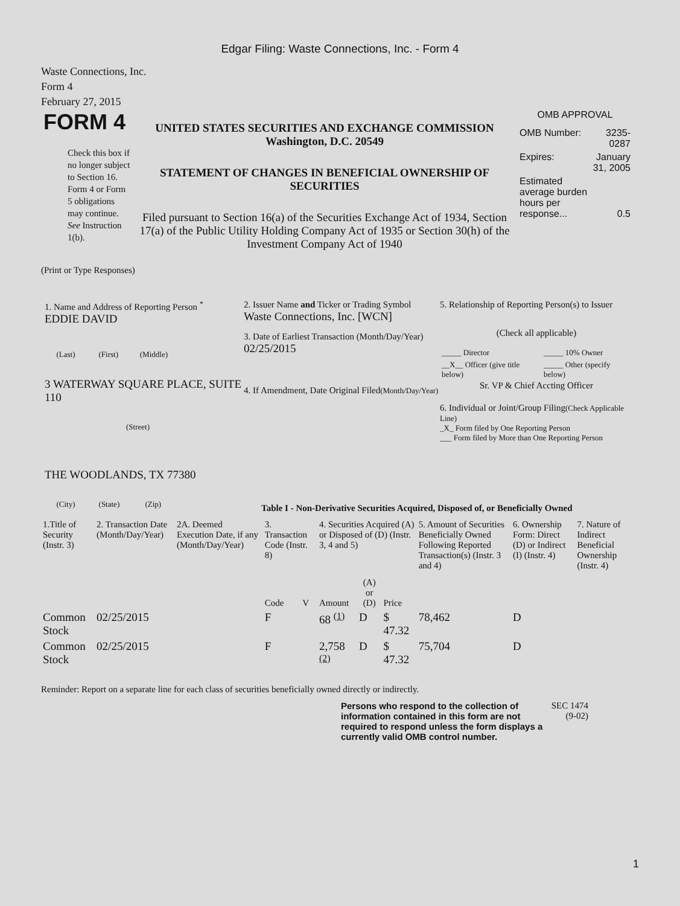Edgar Filing: Waste Connections, Inc. - Form 4
Waste Connections, Inc.
Form 4
February 27, 2015
FORM 4
Check this box if no longer subject to Section 16. Form 4 or Form 5 obligations may continue. See Instruction 1(b).
UNITED STATES SECURITIES AND EXCHANGE COMMISSION
Washington, D.C. 20549
STATEMENT OF CHANGES IN BENEFICIAL OWNERSHIP OF SECURITIES
Filed pursuant to Section 16(a) of the Securities Exchange Act of 1934, Section 17(a) of the Public Utility Holding Company Act of 1935 or Section 30(h) of the Investment Company Act of 1940
OMB APPROVAL
| OMB Number: | 3235-0287 |
| Expires: | January 31, 2005 |
| Estimated average burden hours per response... | 0.5 |
(Print or Type Responses)
1. Name and Address of Reporting Person <sup>*</sup>
EDDIE DAVID
(Last) (First) (Middle)
3 WATERWAY SQUARE PLACE, SUITE 110
(Street)
THE WOODLANDS, TX 77380
(City) (State) (Zip)
2. Issuer Name and Ticker or Trading Symbol
Waste Connections, Inc. [WCN]
3. Date of Earliest Transaction (Month/Day/Year)
02/25/2015
4. If Amendment, Date Original Filed(Month/Day/Year)
5. Relationship of Reporting Person(s) to Issuer
(Check all applicable)
| _____ Director | _____ 10% Owner |
| __X__ Officer (give title below) | _____ Other (specify below) |
Sr. VP & Chief Accting Officer
6. Individual or Joint/Group Filing(Check Applicable Line)
_X_ Form filed by One Reporting Person
___ Form filed by More than One Reporting Person
Table I - Non-Derivative Securities Acquired, Disposed of, or Beneficially Owned
| 1.Title of Security (Instr. 3) | 2. Transaction Date (Month/Day/Year) | 2A. Deemed Execution Date, if any (Month/Day/Year) | 3. Transaction Code (Instr. 8) | | 4. Securities Acquired (A) or Disposed of (D) (Instr. 3, 4 and 5) | | | 5. Amount of Securities Beneficially Owned Following Reported Transaction(s) (Instr. 3 and 4) | 6. Ownership Form: Direct (D) or Indirect (I) (Instr. 4) | 7. Nature of Indirect Beneficial Ownership (Instr. 4) |
| --- | --- | --- | --- | --- | --- | --- | --- | --- | --- | --- |
| | | | Code | V | Amount | (A) or (D) | Price | | | |
| Common Stock | 02/25/2015 | | F | | 68 <sup>(1)</sup> | D | $ 47.32 | 78,462 | D | |
| Common Stock | 02/25/2015 | | F | | 2,758 <sup>(2)</sup> | D | $ 47.32 | 75,704 | D | |
Reminder: Report on a separate line for each class of securities beneficially owned directly or indirectly.
Persons who respond to the collection of information contained in this form are not required to respond unless the form displays a currently valid OMB control number.
SEC 1474 (9-02)
1